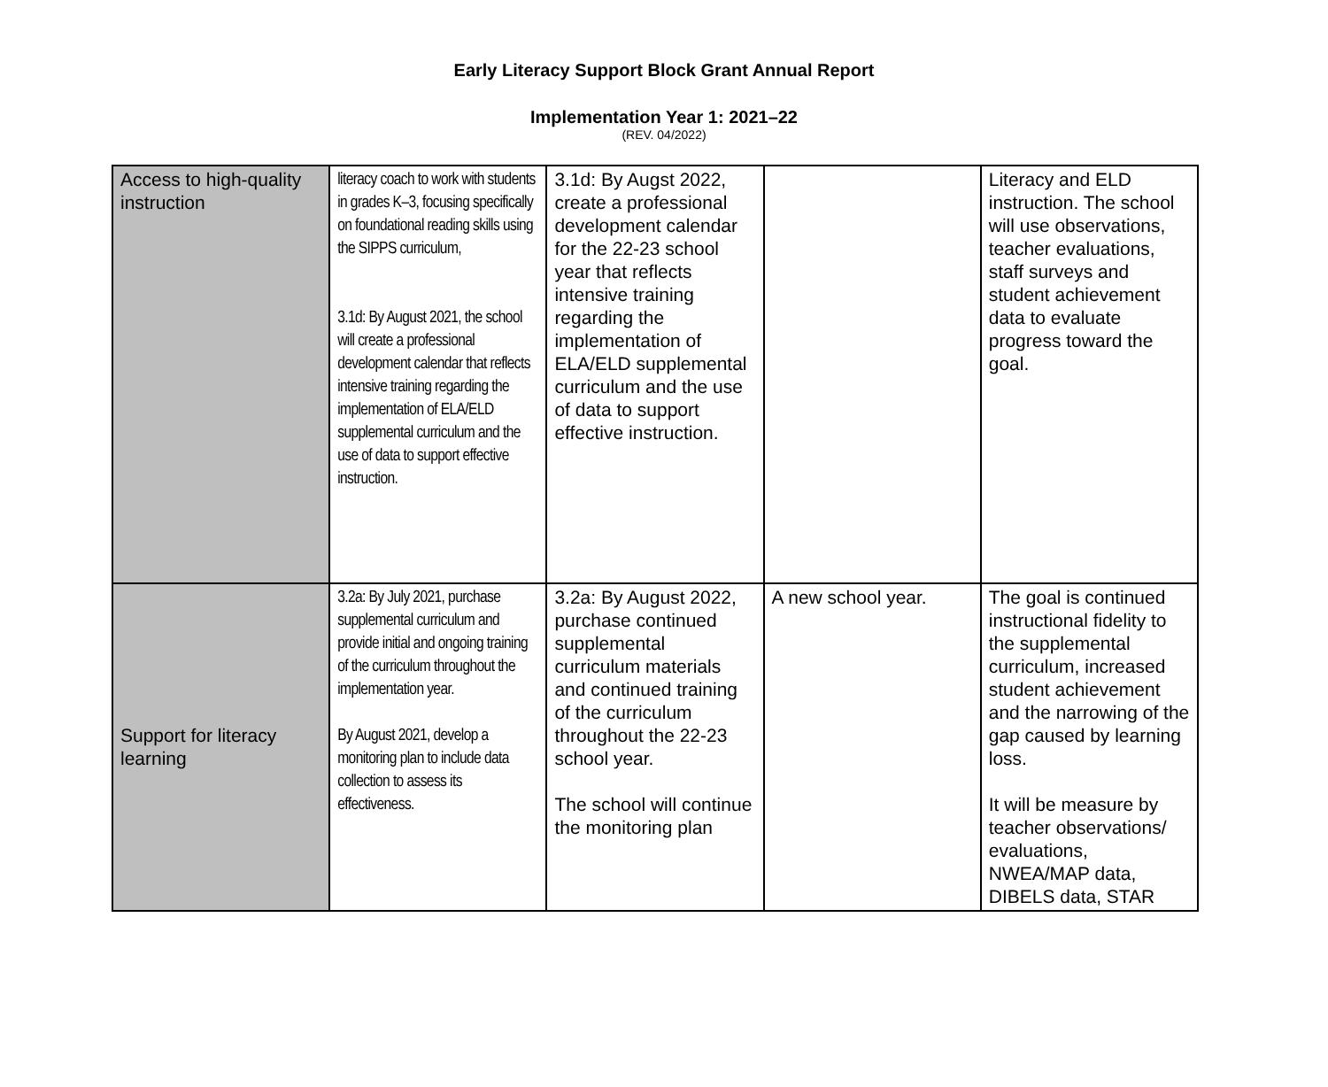Early Literacy Support Block Grant Annual Report
Implementation Year 1: 2021–22
(REV. 04/2022)
| Access to high-quality instruction | literacy coach to work with students in grades K–3, focusing specifically on foundational reading skills using the SIPPS curriculum, 3.1d: By August 2021, the school will create a professional development calendar that reflects intensive training regarding the implementation of ELA/ELD supplemental curriculum and the use of data to support effective instruction. | 3.1d: By Augst 2022, create a professional development calendar for the 22-23 school year that reflects intensive training regarding the implementation of ELA/ELD supplemental curriculum and the use of data to support effective instruction. | | Literacy and ELD instruction. The school will use observations, teacher evaluations, staff surveys and student achievement data to evaluate progress toward the goal. |
| Support for literacy learning | 3.2a: By July 2021, purchase supplemental curriculum and provide initial and ongoing training of the curriculum throughout the implementation year. By August 2021, develop a monitoring plan to include data collection to assess its effectiveness. | 3.2a: By August 2022, purchase continued supplemental curriculum materials and continued training of the curriculum throughout the 22-23 school year. The school will continue the monitoring plan | A new school year. | The goal is continued instructional fidelity to the supplemental curriculum, increased student achievement and the narrowing of the gap caused by learning loss. It will be measure by teacher observations/ evaluations, NWEA/MAP data, DIBELS data, STAR |